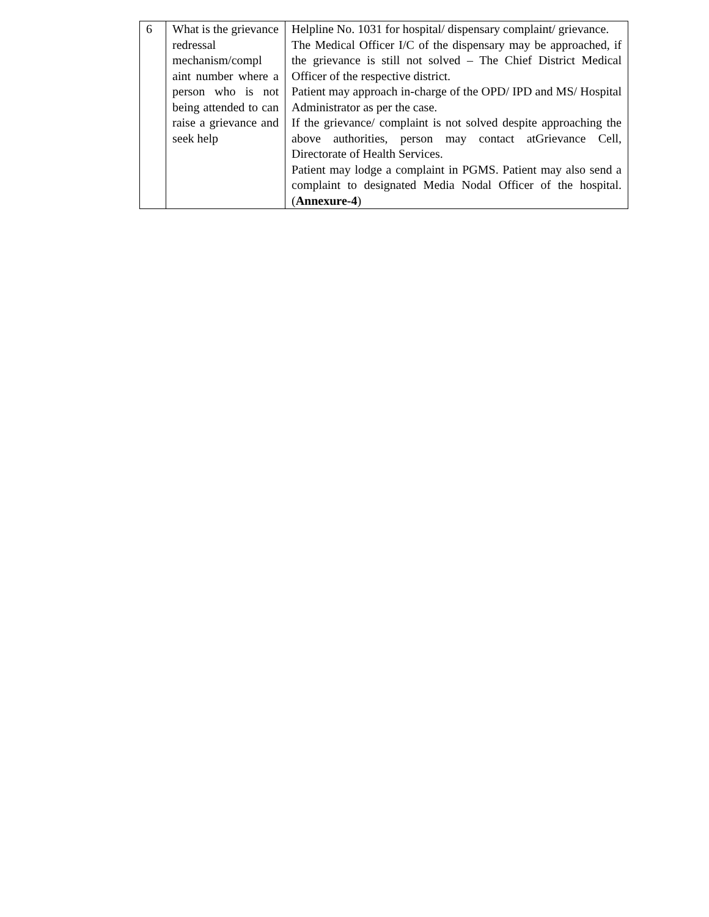| 6 | What is the grievance redressal mechanism/compl aint number where a person who is not being attended to can raise a grievance and seek help | Helpline No. 1031 for hospital/ dispensary complaint/ grievance. The Medical Officer I/C of the dispensary may be approached, if the grievance is still not solved – The Chief District Medical Officer of the respective district. Patient may approach in-charge of the OPD/ IPD and MS/ Hospital Administrator as per the case. If the grievance/ complaint is not solved despite approaching the above authorities, person may contact atGrievance Cell, Directorate of Health Services. Patient may lodge a complaint in PGMS. Patient may also send a complaint to designated Media Nodal Officer of the hospital. ( Annexure-4 ) |